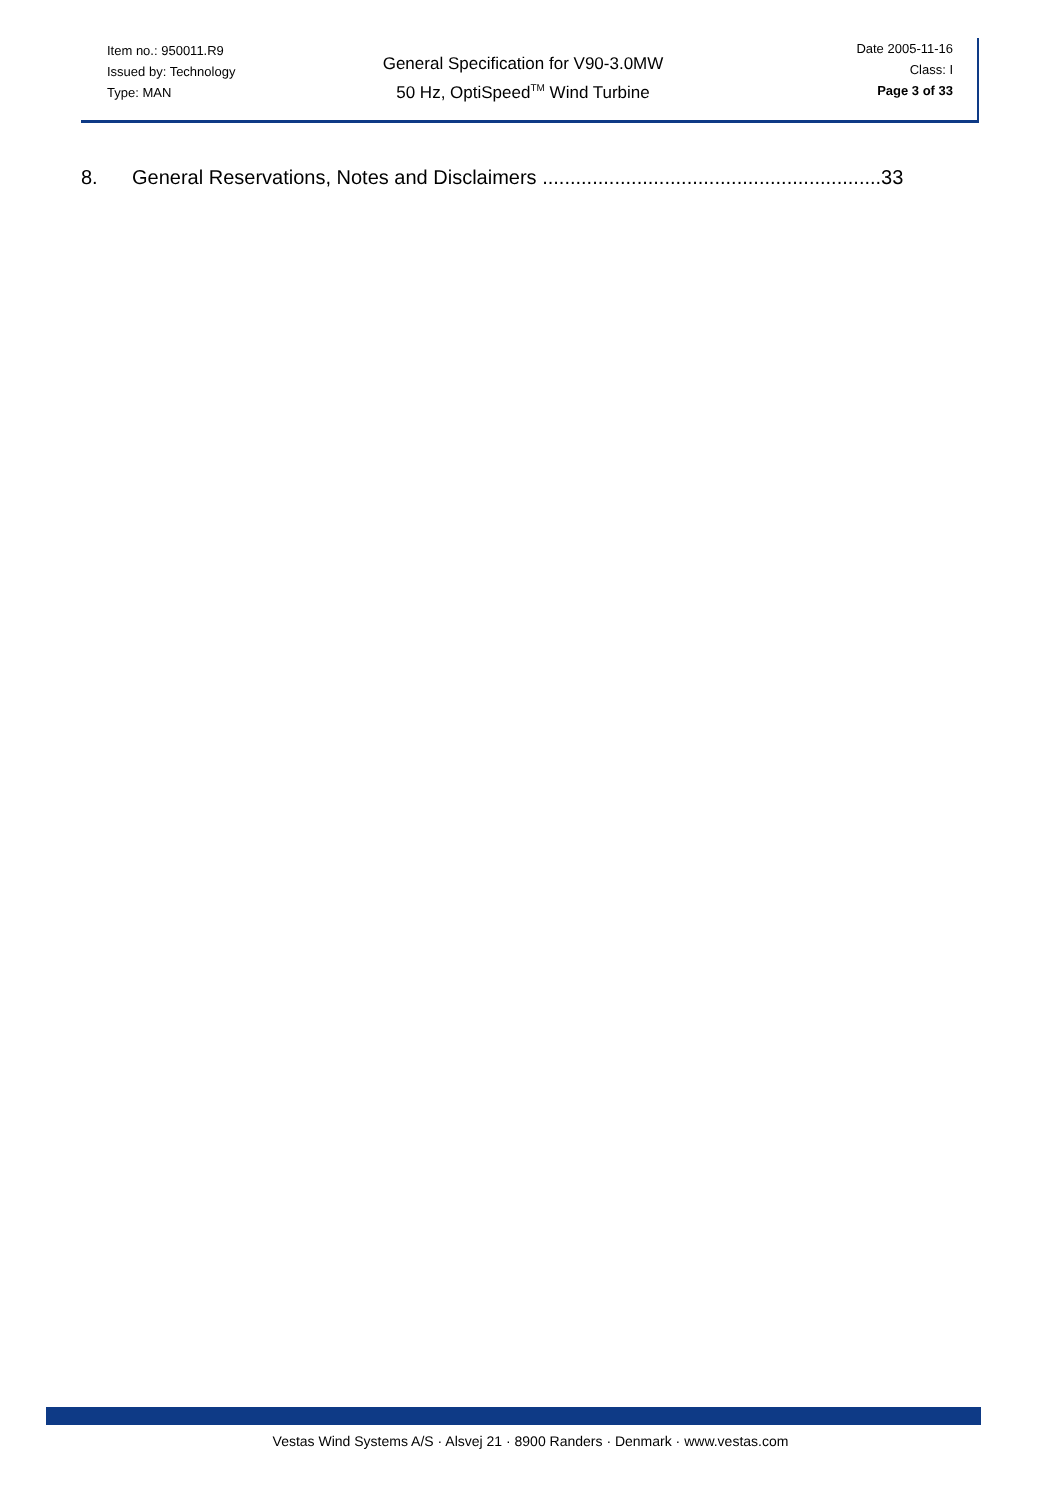Item no.: 950011.R9
Issued by: Technology
Type: MAN
General Specification for V90-3.0MW
50 Hz, OptiSpeed<sup>TM</sup> Wind Turbine
Date 2005-11-16
Class: I
Page 3 of 33
8. General Reservations, Notes and Disclaimers .............................................................33
Vestas Wind Systems A/S · Alsvej 21 · 8900 Randers · Denmark · www.vestas.com